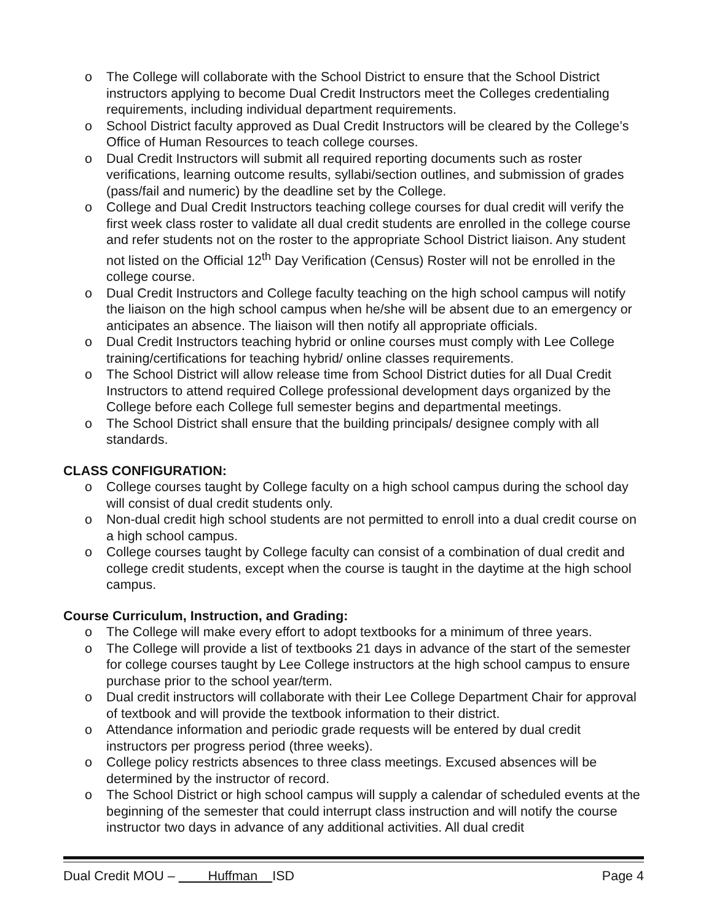o The College will collaborate with the School District to ensure that the School District instructors applying to become Dual Credit Instructors meet the Colleges credentialing requirements, including individual department requirements.
o School District faculty approved as Dual Credit Instructors will be cleared by the College’s Office of Human Resources to teach college courses.
o Dual Credit Instructors will submit all required reporting documents such as roster verifications, learning outcome results, syllabi/section outlines, and submission of grades (pass/fail and numeric) by the deadline set by the College.
o College and Dual Credit Instructors teaching college courses for dual credit will verify the first week class roster to validate all dual credit students are enrolled in the college course and refer students not on the roster to the appropriate School District liaison. Any student not listed on the Official 12<sup>th</sup> Day Verification (Census) Roster will not be enrolled in the college course.
o Dual Credit Instructors and College faculty teaching on the high school campus will notify the liaison on the high school campus when he/she will be absent due to an emergency or anticipates an absence. The liaison will then notify all appropriate officials.
o Dual Credit Instructors teaching hybrid or online courses must comply with Lee College training/certifications for teaching hybrid/ online classes requirements.
o The School District will allow release time from School District duties for all Dual Credit Instructors to attend required College professional development days organized by the College before each College full semester begins and departmental meetings.
o The School District shall ensure that the building principals/ designee comply with all standards.
CLASS CONFIGURATION:
o College courses taught by College faculty on a high school campus during the school day will consist of dual credit students only.
o Non-dual credit high school students are not permitted to enroll into a dual credit course on a high school campus.
o College courses taught by College faculty can consist of a combination of dual credit and college credit students, except when the course is taught in the daytime at the high school campus.
Course Curriculum, Instruction, and Grading:
o The College will make every effort to adopt textbooks for a minimum of three years.
o The College will provide a list of textbooks 21 days in advance of the start of the semester for college courses taught by Lee College instructors at the high school campus to ensure purchase prior to the school year/term.
o Dual credit instructors will collaborate with their Lee College Department Chair for approval of textbook and will provide the textbook information to their district.
o Attendance information and periodic grade requests will be entered by dual credit instructors per progress period (three weeks).
o College policy restricts absences to three class meetings. Excused absences will be determined by the instructor of record.
o The School District or high school campus will supply a calendar of scheduled events at the beginning of the semester that could interrupt class instruction and will notify the course instructor two days in advance of any additional activities. All dual credit
Dual Credit MOU – Huffman ISD Page 4